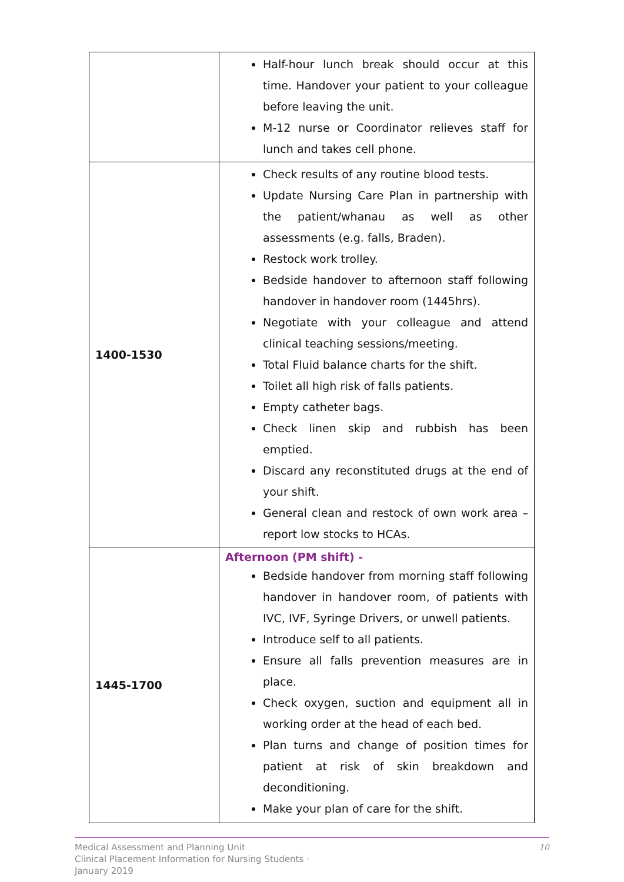| | Half-hour lunch break should occur at this time. Handover your patient to your colleague before leaving the unit. M-12 nurse or Coordinator relieves staff for lunch and takes cell phone. |
| 1400-1530 | Check results of any routine blood tests. Update Nursing Care Plan in partnership with the patient/whanau as well as other assessments (e.g. falls, Braden). Restock work trolley. Bedside handover to afternoon staff following handover in handover room (1445hrs). Negotiate with your colleague and attend clinical teaching sessions/meeting. Total Fluid balance charts for the shift. Toilet all high risk of falls patients. Empty catheter bags. Check linen skip and rubbish has been emptied. Discard any reconstituted drugs at the end of your shift. General clean and restock of own work area – report low stocks to HCAs. |
| 1445-1700 | Afternoon (PM shift) - Bedside handover from morning staff following handover in handover room, of patients with IVC, IVF, Syringe Drivers, or unwell patients. Introduce self to all patients. Ensure all falls prevention measures are in place. Check oxygen, suction and equipment all in working order at the head of each bed. Plan turns and change of position times for patient at risk of skin breakdown and deconditioning. Make your plan of care for the shift. |
Medical Assessment and Planning Unit
Clinical Placement Information for Nursing Students ·
January 2019
10